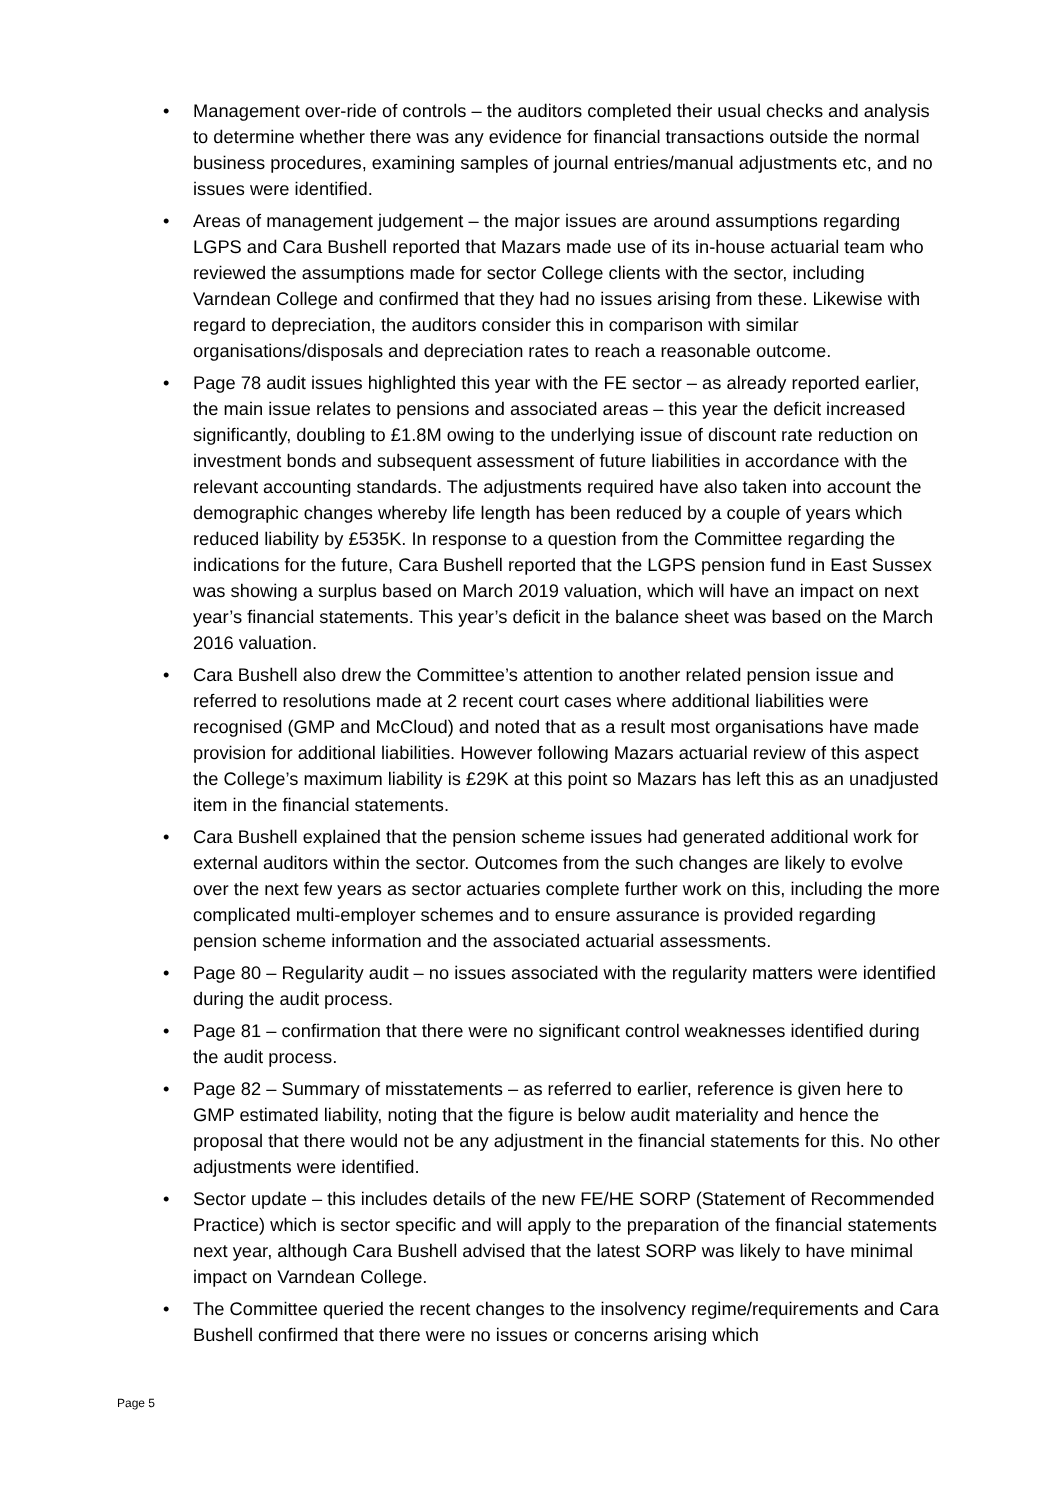• Management over-ride of controls – the auditors completed their usual checks and analysis to determine whether there was any evidence for financial transactions outside the normal business procedures, examining samples of journal entries/manual adjustments etc, and no issues were identified.
• Areas of management judgement – the major issues are around assumptions regarding LGPS and Cara Bushell reported that Mazars made use of its in-house actuarial team who reviewed the assumptions made for sector College clients with the sector, including Varndean College and confirmed that they had no issues arising from these. Likewise with regard to depreciation, the auditors consider this in comparison with similar organisations/disposals and depreciation rates to reach a reasonable outcome.
• Page 78 audit issues highlighted this year with the FE sector – as already reported earlier, the main issue relates to pensions and associated areas – this year the deficit increased significantly, doubling to £1.8M owing to the underlying issue of discount rate reduction on investment bonds and subsequent assessment of future liabilities in accordance with the relevant accounting standards. The adjustments required have also taken into account the demographic changes whereby life length has been reduced by a couple of years which reduced liability by £535K. In response to a question from the Committee regarding the indications for the future, Cara Bushell reported that the LGPS pension fund in East Sussex was showing a surplus based on March 2019 valuation, which will have an impact on next year’s financial statements. This year’s deficit in the balance sheet was based on the March 2016 valuation.
• Cara Bushell also drew the Committee’s attention to another related pension issue and referred to resolutions made at 2 recent court cases where additional liabilities were recognised (GMP and McCloud) and noted that as a result most organisations have made provision for additional liabilities. However following Mazars actuarial review of this aspect the College’s maximum liability is £29K at this point so Mazars has left this as an unadjusted item in the financial statements.
• Cara Bushell explained that the pension scheme issues had generated additional work for external auditors within the sector. Outcomes from the such changes are likely to evolve over the next few years as sector actuaries complete further work on this, including the more complicated multi-employer schemes and to ensure assurance is provided regarding pension scheme information and the associated actuarial assessments.
• Page 80 – Regularity audit – no issues associated with the regularity matters were identified during the audit process.
• Page 81 – confirmation that there were no significant control weaknesses identified during the audit process.
• Page 82 – Summary of misstatements – as referred to earlier, reference is given here to GMP estimated liability, noting that the figure is below audit materiality and hence the proposal that there would not be any adjustment in the financial statements for this. No other adjustments were identified.
• Sector update – this includes details of the new FE/HE SORP (Statement of Recommended Practice) which is sector specific and will apply to the preparation of the financial statements next year, although Cara Bushell advised that the latest SORP was likely to have minimal impact on Varndean College.
• The Committee queried the recent changes to the insolvency regime/requirements and Cara Bushell confirmed that there were no issues or concerns arising which
Page 5